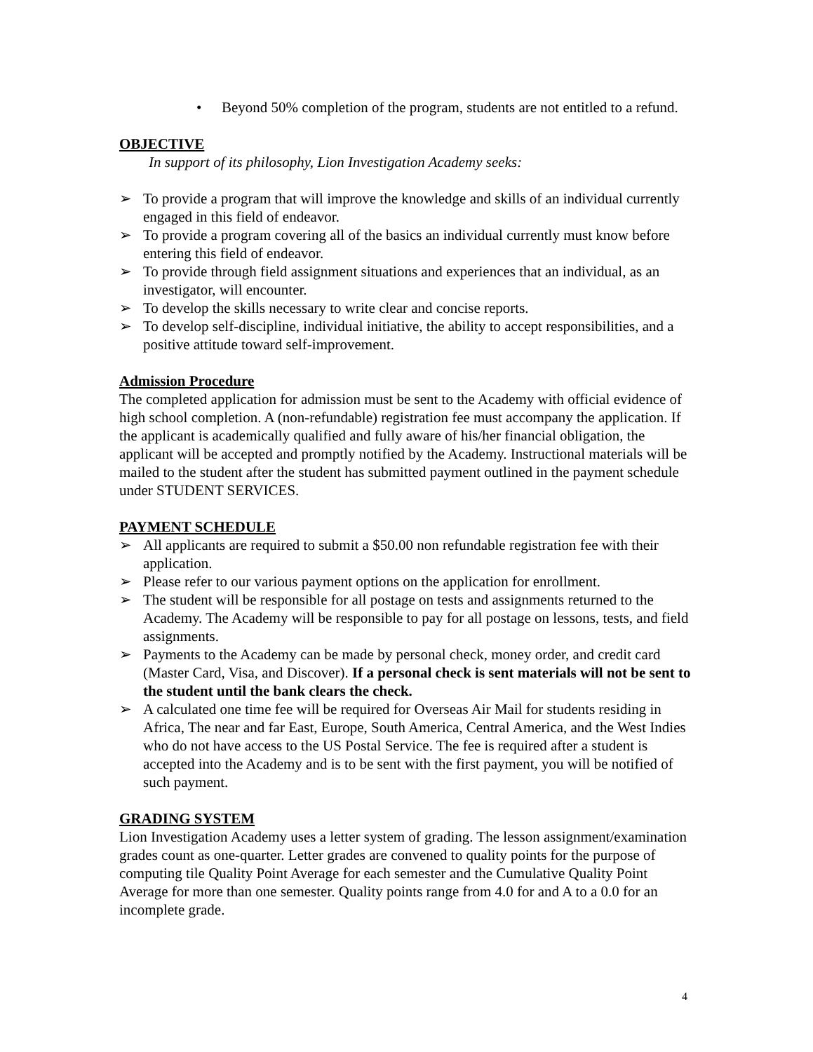• Beyond 50% completion of the program, students are not entitled to a refund.
OBJECTIVE
In support of its philosophy, Lion Investigation Academy seeks:
➢ To provide a program that will improve the knowledge and skills of an individual currently engaged in this field of endeavor.
➢ To provide a program covering all of the basics an individual currently must know before entering this field of endeavor.
➢ To provide through field assignment situations and experiences that an individual, as an investigator, will encounter.
➢ To develop the skills necessary to write clear and concise reports.
➢ To develop self-discipline, individual initiative, the ability to accept responsibilities, and a positive attitude toward self-improvement.
Admission Procedure
The completed application for admission must be sent to the Academy with official evidence of high school completion. A (non-refundable) registration fee must accompany the application. If the applicant is academically qualified and fully aware of his/her financial obligation, the applicant will be accepted and promptly notified by the Academy. Instructional materials will be mailed to the student after the student has submitted payment outlined in the payment schedule under STUDENT SERVICES.
PAYMENT SCHEDULE
➢ All applicants are required to submit a $50.00 non refundable registration fee with their application.
➢ Please refer to our various payment options on the application for enrollment.
➢ The student will be responsible for all postage on tests and assignments returned to the Academy. The Academy will be responsible to pay for all postage on lessons, tests, and field assignments.
➢ Payments to the Academy can be made by personal check, money order, and credit card (Master Card, Visa, and Discover). If a personal check is sent materials will not be sent to the student until the bank clears the check.
➢ A calculated one time fee will be required for Overseas Air Mail for students residing in Africa, The near and far East, Europe, South America, Central America, and the West Indies who do not have access to the US Postal Service. The fee is required after a student is accepted into the Academy and is to be sent with the first payment, you will be notified of such payment.
GRADING SYSTEM
Lion Investigation Academy uses a letter system of grading. The lesson assignment/examination grades count as one-quarter. Letter grades are convened to quality points for the purpose of computing tile Quality Point Average for each semester and the Cumulative Quality Point Average for more than one semester. Quality points range from 4.0 for and A to a 0.0 for an incomplete grade.
4